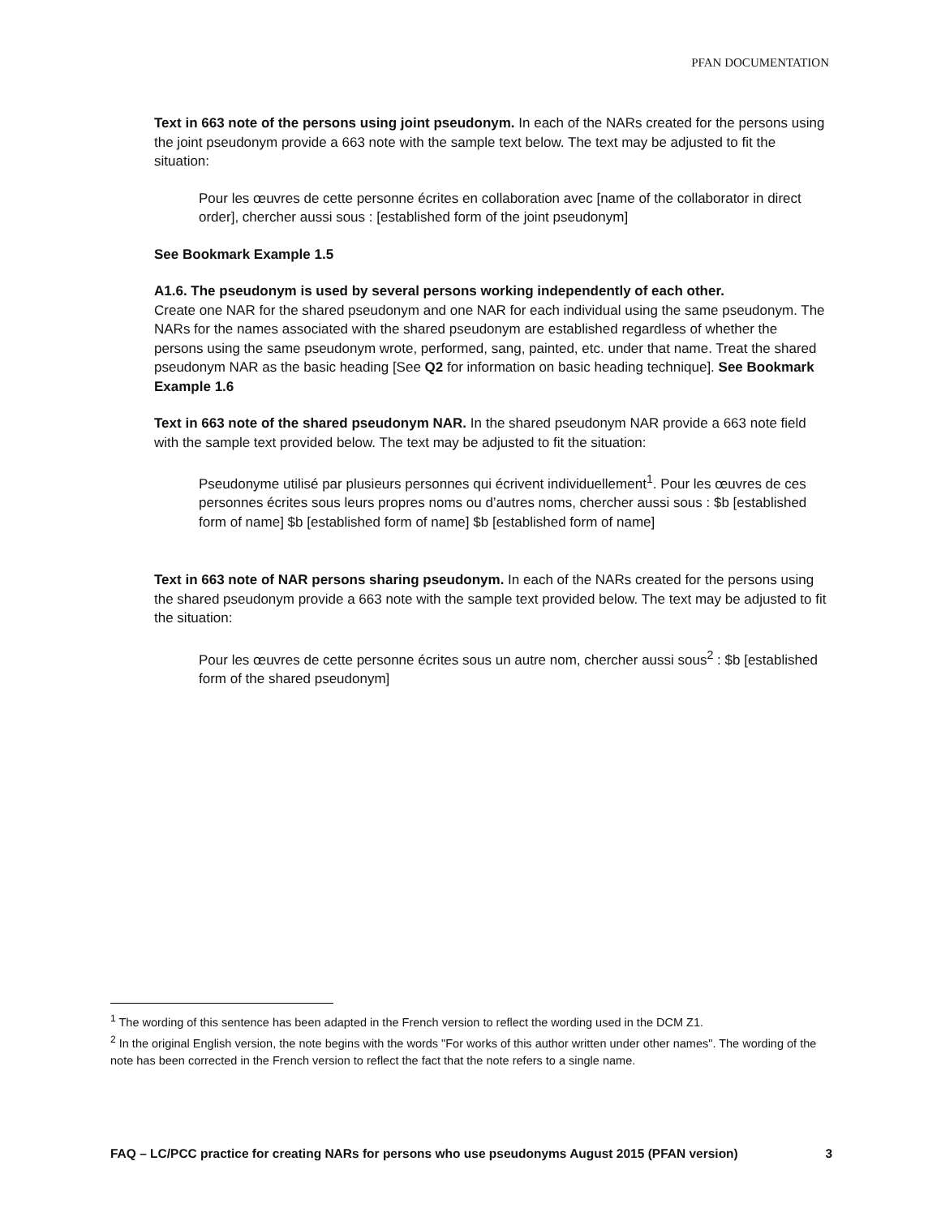PFAN DOCUMENTATION
Text in 663 note of the persons using joint pseudonym. In each of the NARs created for the persons using the joint pseudonym provide a 663 note with the sample text below. The text may be adjusted to fit the situation:
Pour les œuvres de cette personne écrites en collaboration avec [name of the collaborator in direct order], chercher aussi sous : [established form of the joint pseudonym]
See Bookmark Example 1.5
A1.6. The pseudonym is used by several persons working independently of each other.
Create one NAR for the shared pseudonym and one NAR for each individual using the same pseudonym. The NARs for the names associated with the shared pseudonym are established regardless of whether the persons using the same pseudonym wrote, performed, sang, painted, etc. under that name. Treat the shared pseudonym NAR as the basic heading [See Q2 for information on basic heading technique]. See Bookmark Example 1.6
Text in 663 note of the shared pseudonym NAR. In the shared pseudonym NAR provide a 663 note field with the sample text provided below. The text may be adjusted to fit the situation:
Pseudonyme utilisé par plusieurs personnes qui écrivent individuellement<sup>1</sup>. Pour les œuvres de ces personnes écrites sous leurs propres noms ou d’autres noms, chercher aussi sous : $b [established form of name] $b [established form of name] $b [established form of name]
Text in 663 note of NAR persons sharing pseudonym. In each of the NARs created for the persons using the shared pseudonym provide a 663 note with the sample text provided below. The text may be adjusted to fit the situation:
Pour les œuvres de cette personne écrites sous un autre nom, chercher aussi sous<sup>2</sup> : $b [established form of the shared pseudonym]
<sup>1</sup> The wording of this sentence has been adapted in the French version to reflect the wording used in the DCM Z1.
<sup>2</sup> In the original English version, the note begins with the words "For works of this author written under other names". The wording of the note has been corrected in the French version to reflect the fact that the note refers to a single name.
FAQ – LC/PCC practice for creating NARs for persons who use pseudonyms August 2015 (PFAN version) 3